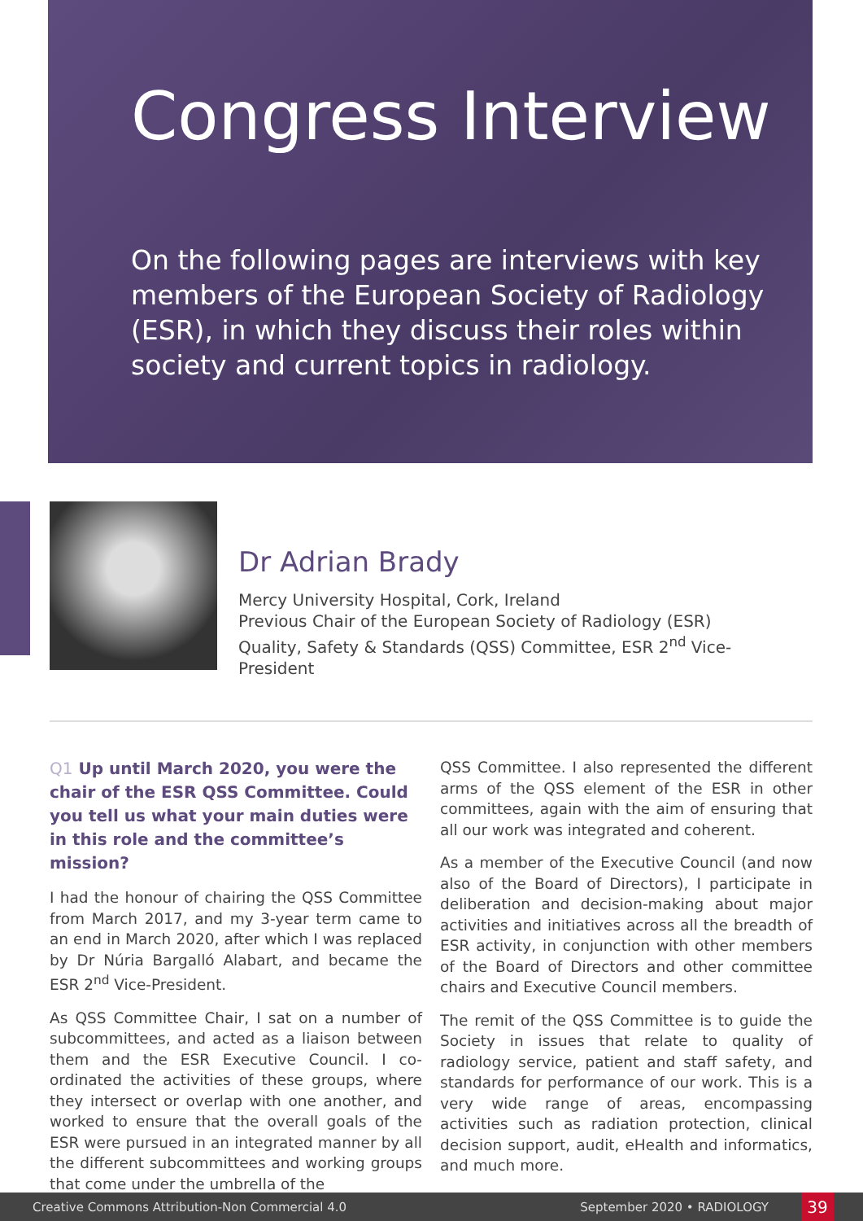Congress Interview
On the following pages are interviews with key members of the European Society of Radiology (ESR), in which they discuss their roles within society and current topics in radiology.
Dr Adrian Brady
Mercy University Hospital, Cork, Ireland
Previous Chair of the European Society of Radiology (ESR) Quality, Safety & Standards (QSS) Committee, ESR 2<sup>nd</sup> Vice-President
Q1 Up until March 2020, you were the chair of the ESR QSS Committee. Could you tell us what your main duties were in this role and the committee’s mission?
I had the honour of chairing the QSS Committee from March 2017, and my 3-year term came to an end in March 2020, after which I was replaced by Dr Núria Bargalló Alabart, and became the ESR 2<sup>nd</sup> Vice-President.
As QSS Committee Chair, I sat on a number of subcommittees, and acted as a liaison between them and the ESR Executive Council. I co-ordinated the activities of these groups, where they intersect or overlap with one another, and worked to ensure that the overall goals of the ESR were pursued in an integrated manner by all the different subcommittees and working groups that come under the umbrella of the
QSS Committee. I also represented the different arms of the QSS element of the ESR in other committees, again with the aim of ensuring that all our work was integrated and coherent.
As a member of the Executive Council (and now also of the Board of Directors), I participate in deliberation and decision-making about major activities and initiatives across all the breadth of ESR activity, in conjunction with other members of the Board of Directors and other committee chairs and Executive Council members.
The remit of the QSS Committee is to guide the Society in issues that relate to quality of radiology service, patient and staff safety, and standards for performance of our work. This is a very wide range of areas, encompassing activities such as radiation protection, clinical decision support, audit, eHealth and informatics, and much more.
Creative Commons Attribution-Non Commercial 4.0 September 2020 • RADIOLOGY 39